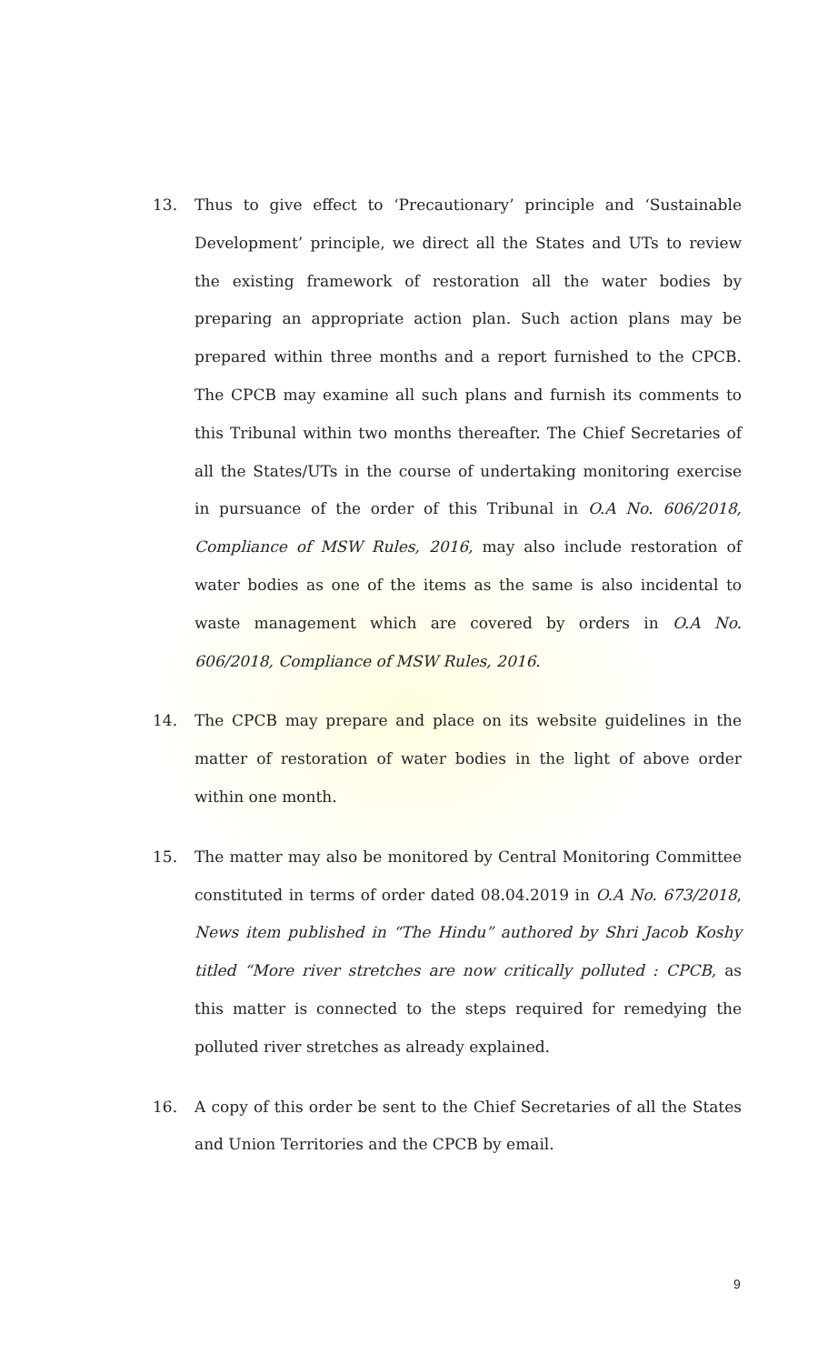13. Thus to give effect to ‘Precautionary’ principle and ‘Sustainable Development’ principle, we direct all the States and UTs to review the existing framework of restoration all the water bodies by preparing an appropriate action plan. Such action plans may be prepared within three months and a report furnished to the CPCB. The CPCB may examine all such plans and furnish its comments to this Tribunal within two months thereafter. The Chief Secretaries of all the States/UTs in the course of undertaking monitoring exercise in pursuance of the order of this Tribunal in O.A No. 606/2018, Compliance of MSW Rules, 2016, may also include restoration of water bodies as one of the items as the same is also incidental to waste management which are covered by orders in O.A No. 606/2018, Compliance of MSW Rules, 2016.
14. The CPCB may prepare and place on its website guidelines in the matter of restoration of water bodies in the light of above order within one month.
15. The matter may also be monitored by Central Monitoring Committee constituted in terms of order dated 08.04.2019 in O.A No. 673/2018, News item published in “The Hindu” authored by Shri Jacob Koshy titled “More river stretches are now critically polluted : CPCB, as this matter is connected to the steps required for remedying the polluted river stretches as already explained.
16. A copy of this order be sent to the Chief Secretaries of all the States and Union Territories and the CPCB by email.
9